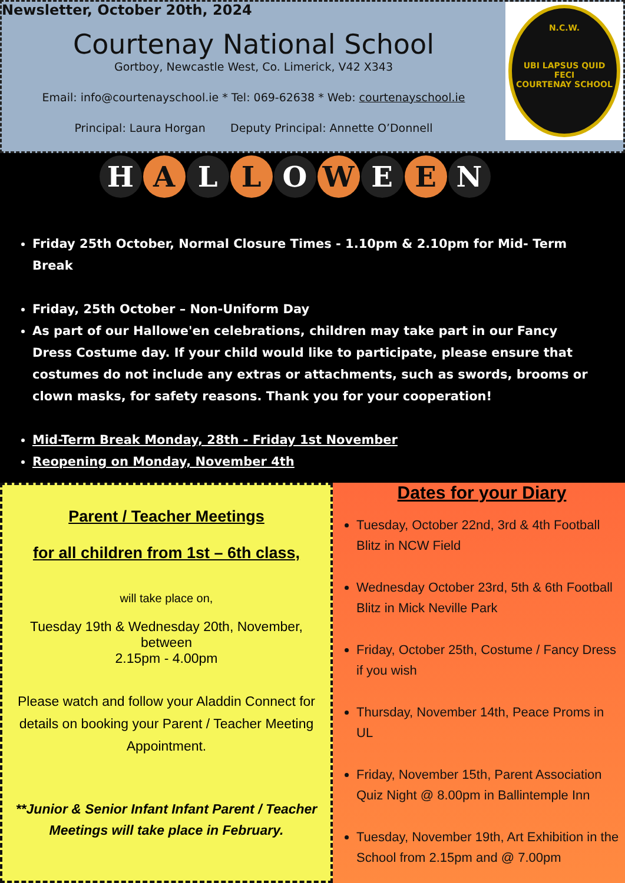Newsletter, October 20th, 2024
N.C.W.
UBI LAPSUS QUID FECI
COURTENAY SCHOOL
Courtenay National School
Gortboy, Newcastle West, Co. Limerick, V42 X343
Email: info@courtenayschool.ie * Tel: 069-62638 * Web: courtenayschool.ie
Principal: Laura Horgan Deputy Principal: Annette O’Donnell
H A L L O W E E N
Friday 25th October, Normal Closure Times - 1.10pm & 2.10pm for Mid- Term Break
Friday, 25th October – Non-Uniform Day
As part of our Hallowe'en celebrations, children may take part in our Fancy Dress Costume day. If your child would like to participate, please ensure that costumes do not include any extras or attachments, such as swords, brooms or clown masks, for safety reasons. Thank you for your cooperation!
Mid-Term Break Monday, 28th - Friday 1st November
Reopening on Monday, November 4th
Parent / Teacher Meetings
for all children from 1st – 6th class,
will take place on,
Tuesday 19th & Wednesday 20th, November,
between
2.15pm - 4.00pm
Please watch and follow your Aladdin Connect for details on booking your Parent / Teacher Meeting Appointment.
**Junior & Senior Infant Infant Parent / Teacher Meetings will take place in February.
Dates for your Diary
Tuesday, October 22nd, 3rd & 4th Football Blitz in NCW Field
Wednesday October 23rd, 5th & 6th Football Blitz in Mick Neville Park
Friday, October 25th, Costume / Fancy Dress if you wish
Thursday, November 14th, Peace Proms in UL
Friday, November 15th, Parent Association Quiz Night @ 8.00pm in Ballintemple Inn
Tuesday, November 19th, Art Exhibition in the School from 2.15pm and @ 7.00pm